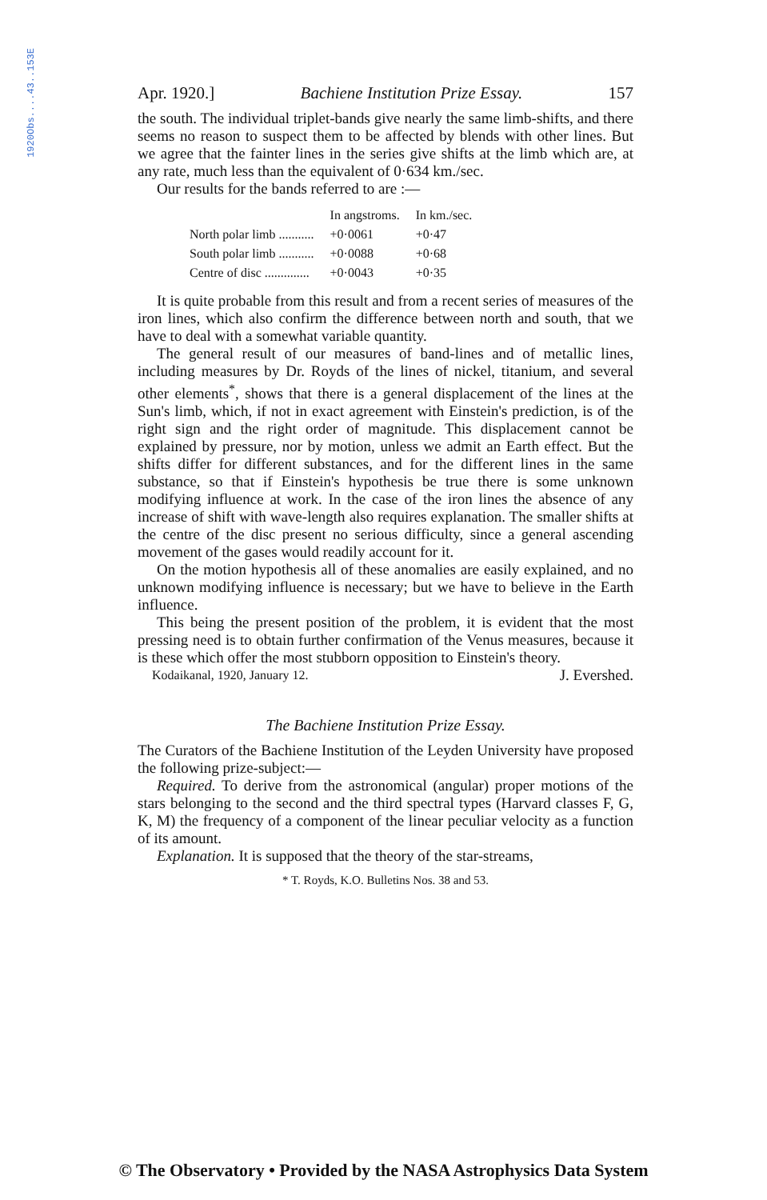1920Obs....43..153E
Apr. 1920.] Bachiene Institution Prize Essay. 157
the south. The individual triplet-bands give nearly the same limb-shifts, and there seems no reason to suspect them to be affected by blends with other lines. But we agree that the fainter lines in the series give shifts at the limb which are, at any rate, much less than the equivalent of 0·634 km./sec.
Our results for the bands referred to are :—
| | In angstroms. | In km./sec. |
| --- | --- | --- |
| North polar limb ........... | +0·0061 | +0·47 |
| South polar limb ........... | +0·0088 | +0·68 |
| Centre of disc .............. | +0·0043 | +0·35 |
It is quite probable from this result and from a recent series of measures of the iron lines, which also confirm the difference between north and south, that we have to deal with a somewhat variable quantity.
The general result of our measures of band-lines and of metallic lines, including measures by Dr. Royds of the lines of nickel, titanium, and several other elements<sup>*</sup>, shows that there is a general displacement of the lines at the Sun's limb, which, if not in exact agreement with Einstein's prediction, is of the right sign and the right order of magnitude. This displacement cannot be explained by pressure, nor by motion, unless we admit an Earth effect. But the shifts differ for different substances, and for the different lines in the same substance, so that if Einstein's hypothesis be true there is some unknown modifying influence at work. In the case of the iron lines the absence of any increase of shift with wave-length also requires explanation. The smaller shifts at the centre of the disc present no serious difficulty, since a general ascending movement of the gases would readily account for it.
On the motion hypothesis all of these anomalies are easily explained, and no unknown modifying influence is necessary; but we have to believe in the Earth influence.
This being the present position of the problem, it is evident that the most pressing need is to obtain further confirmation of the Venus measures, because it is these which offer the most stubborn opposition to Einstein's theory. J. Evershed.
Kodaikanal, 1920, January 12.
The Bachiene Institution Prize Essay.
The Curators of the Bachiene Institution of the Leyden University have proposed the following prize-subject:—
Required. To derive from the astronomical (angular) proper motions of the stars belonging to the second and the third spectral types (Harvard classes F, G, K, M) the frequency of a component of the linear peculiar velocity as a function of its amount.
Explanation. It is supposed that the theory of the star-streams,
* T. Royds, K.O. Bulletins Nos. 38 and 53.
© The Observatory • Provided by the NASA Astrophysics Data System